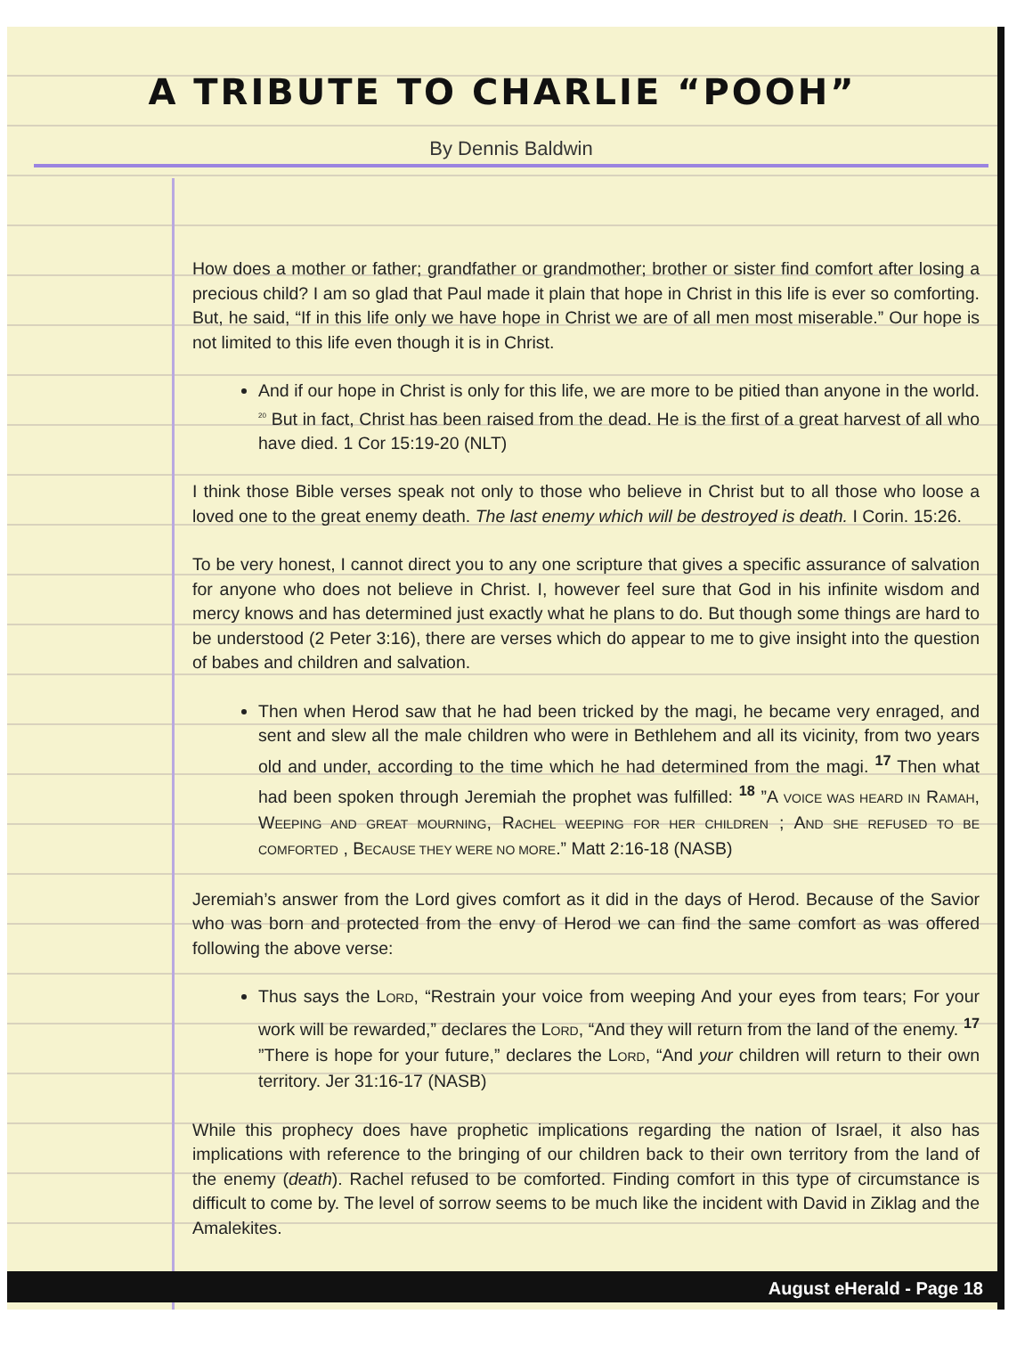A TRIBUTE TO CHARLIE “POOH”
By Dennis Baldwin
How does a mother or father; grandfather or grandmother; brother or sister find comfort after losing a precious child? I am so glad that Paul made it plain that hope in Christ in this life is ever so comforting. But, he said, “If in this life only we have hope in Christ we are of all men most miserable.” Our hope is not limited to this life even though it is in Christ.
And if our hope in Christ is only for this life, we are more to be pitied than anyone in the world. <sup>20</sup> But in fact, Christ has been raised from the dead. He is the first of a great harvest of all who have died. 1 Cor 15:19-20 (NLT)
I think those Bible verses speak not only to those who believe in Christ but to all those who loose a loved one to the great enemy death. The last enemy which will be destroyed is death. I Corin. 15:26.
To be very honest, I cannot direct you to any one scripture that gives a specific assurance of salvation for anyone who does not believe in Christ. I, however feel sure that God in his infinite wisdom and mercy knows and has determined just exactly what he plans to do. But though some things are hard to be understood (2 Peter 3:16), there are verses which do appear to me to give insight into the question of babes and children and salvation.
Then when Herod saw that he had been tricked by the magi, he became very enraged, and sent and slew all the male children who were in Bethlehem and all its vicinity, from two years old and under, according to the time which he had determined from the magi. <sup>17</sup> Then what had been spoken through Jeremiah the prophet was fulfilled: <sup>18</sup> ”A VOICE WAS HEARD IN RAMAH, WEEPING AND GREAT MOURNING, RACHEL WEEPING FOR HER CHILDREN ; AND SHE REFUSED TO BE COMFORTED , BECAUSE THEY WERE NO MORE.” Matt 2:16-18 (NASB)
Jeremiah’s answer from the Lord gives comfort as it did in the days of Herod. Because of the Savior who was born and protected from the envy of Herod we can find the same comfort as was offered following the above verse:
Thus says the LORD, “Restrain your voice from weeping And your eyes from tears; For your work will be rewarded,” declares the LORD, “And they will return from the land of the enemy. <sup>17</sup> ”There is hope for your future,” declares the LORD, “And your children will return to their own territory. Jer 31:16-17 (NASB)
While this prophecy does have prophetic implications regarding the nation of Israel, it also has implications with reference to the bringing of our children back to their own territory from the land of the enemy (death). Rachel refused to be comforted. Finding comfort in this type of circumstance is difficult to come by. The level of sorrow seems to be much like the incident with David in Ziklag and the Amalekites.
August eHerald - Page 18